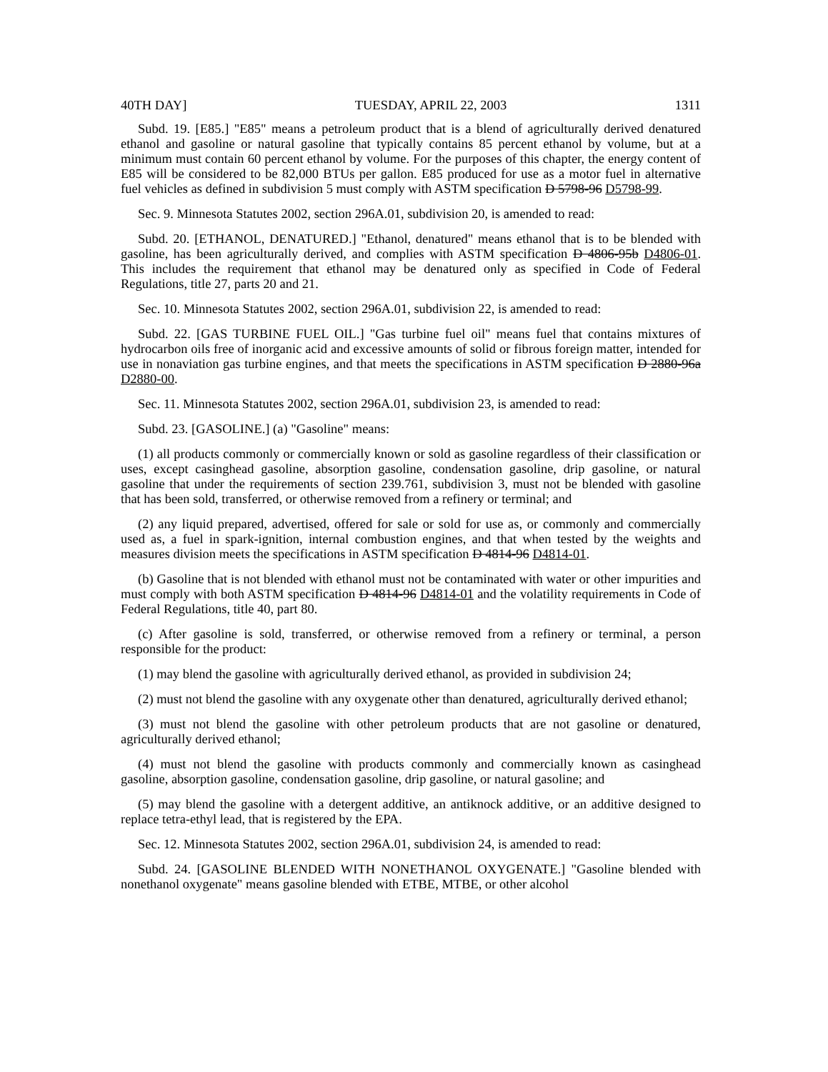40TH DAY] TUESDAY, APRIL 22, 2003 1311
Subd. 19. [E85.] "E85" means a petroleum product that is a blend of agriculturally derived denatured ethanol and gasoline or natural gasoline that typically contains 85 percent ethanol by volume, but at a minimum must contain 60 percent ethanol by volume. For the purposes of this chapter, the energy content of E85 will be considered to be 82,000 BTUs per gallon. E85 produced for use as a motor fuel in alternative fuel vehicles as defined in subdivision 5 must comply with ASTM specification D 5798-96 D5798-99.
Sec. 9. Minnesota Statutes 2002, section 296A.01, subdivision 20, is amended to read:
Subd. 20. [ETHANOL, DENATURED.] "Ethanol, denatured" means ethanol that is to be blended with gasoline, has been agriculturally derived, and complies with ASTM specification D 4806-95b D4806-01. This includes the requirement that ethanol may be denatured only as specified in Code of Federal Regulations, title 27, parts 20 and 21.
Sec. 10. Minnesota Statutes 2002, section 296A.01, subdivision 22, is amended to read:
Subd. 22. [GAS TURBINE FUEL OIL.] "Gas turbine fuel oil" means fuel that contains mixtures of hydrocarbon oils free of inorganic acid and excessive amounts of solid or fibrous foreign matter, intended for use in nonaviation gas turbine engines, and that meets the specifications in ASTM specification D 2880-96a D2880-00.
Sec. 11. Minnesota Statutes 2002, section 296A.01, subdivision 23, is amended to read:
Subd. 23. [GASOLINE.] (a) "Gasoline" means:
(1) all products commonly or commercially known or sold as gasoline regardless of their classification or uses, except casinghead gasoline, absorption gasoline, condensation gasoline, drip gasoline, or natural gasoline that under the requirements of section 239.761, subdivision 3, must not be blended with gasoline that has been sold, transferred, or otherwise removed from a refinery or terminal; and
(2) any liquid prepared, advertised, offered for sale or sold for use as, or commonly and commercially used as, a fuel in spark-ignition, internal combustion engines, and that when tested by the weights and measures division meets the specifications in ASTM specification D 4814-96 D4814-01.
(b) Gasoline that is not blended with ethanol must not be contaminated with water or other impurities and must comply with both ASTM specification D 4814-96 D4814-01 and the volatility requirements in Code of Federal Regulations, title 40, part 80.
(c) After gasoline is sold, transferred, or otherwise removed from a refinery or terminal, a person responsible for the product:
(1) may blend the gasoline with agriculturally derived ethanol, as provided in subdivision 24;
(2) must not blend the gasoline with any oxygenate other than denatured, agriculturally derived ethanol;
(3) must not blend the gasoline with other petroleum products that are not gasoline or denatured, agriculturally derived ethanol;
(4) must not blend the gasoline with products commonly and commercially known as casinghead gasoline, absorption gasoline, condensation gasoline, drip gasoline, or natural gasoline; and
(5) may blend the gasoline with a detergent additive, an antiknock additive, or an additive designed to replace tetra-ethyl lead, that is registered by the EPA.
Sec. 12. Minnesota Statutes 2002, section 296A.01, subdivision 24, is amended to read:
Subd. 24. [GASOLINE BLENDED WITH NONETHANOL OXYGENATE.] "Gasoline blended with nonethanol oxygenate" means gasoline blended with ETBE, MTBE, or other alcohol